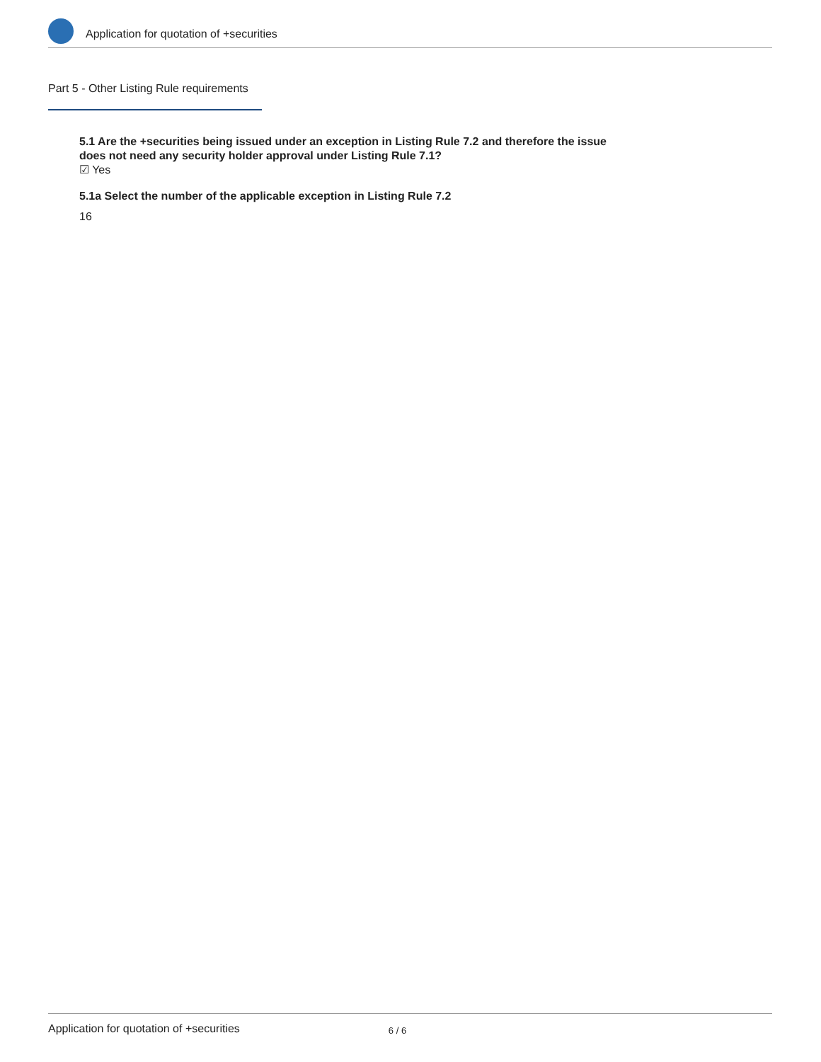Application for quotation of +securities
Part 5 - Other Listing Rule requirements
5.1 Are the +securities being issued under an exception in Listing Rule 7.2 and therefore the issue does not need any security holder approval under Listing Rule 7.1?
☑ Yes
5.1a Select the number of the applicable exception in Listing Rule 7.2
16
Application for quotation of +securities 6 / 6